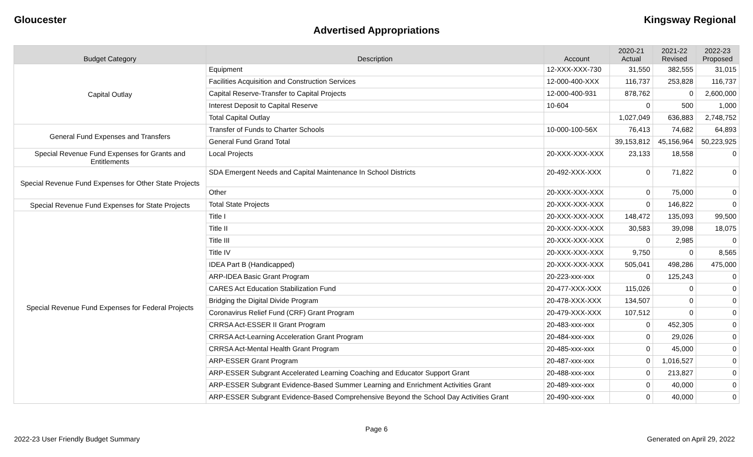Gloucester Kingsway Regional
Advertised Appropriations
| Budget Category | Description | Account | 2020-21 Actual | 2021-22 Revised | 2022-23 Proposed |
| --- | --- | --- | --- | --- | --- |
| Capital Outlay | Equipment | 12-XXX-XXX-730 | 31,550 | 382,555 | 31,015 |
| | Facilities Acquisition and Construction Services | 12-000-400-XXX | 116,737 | 253,828 | 116,737 |
| | Capital Reserve-Transfer to Capital Projects | 12-000-400-931 | 878,762 | 0 | 2,600,000 |
| | Interest Deposit to Capital Reserve | 10-604 | 0 | 500 | 1,000 |
| | Total Capital Outlay | | 1,027,049 | 636,883 | 2,748,752 |
| General Fund Expenses and Transfers | Transfer of Funds to Charter Schools | 10-000-100-56X | 76,413 | 74,682 | 64,893 |
| | General Fund Grand Total | | 39,153,812 | 45,156,964 | 50,223,925 |
| Special Revenue Fund Expenses for Grants and Entitlements | Local Projects | 20-XXX-XXX-XXX | 23,133 | 18,558 | 0 |
| Special Revenue Fund Expenses for Other State Projects | SDA Emergent Needs and Capital Maintenance In School Districts | 20-492-XXX-XXX | 0 | 71,822 | 0 |
| | Other | 20-XXX-XXX-XXX | 0 | 75,000 | 0 |
| Special Revenue Fund Expenses for State Projects | Total State Projects | 20-XXX-XXX-XXX | 0 | 146,822 | 0 |
| Special Revenue Fund Expenses for Federal Projects | Title I | 20-XXX-XXX-XXX | 148,472 | 135,093 | 99,500 |
| | Title II | 20-XXX-XXX-XXX | 30,583 | 39,098 | 18,075 |
| | Title III | 20-XXX-XXX-XXX | 0 | 2,985 | 0 |
| | Title IV | 20-XXX-XXX-XXX | 9,750 | 0 | 8,565 |
| | IDEA Part B (Handicapped) | 20-XXX-XXX-XXX | 505,041 | 498,286 | 475,000 |
| | ARP-IDEA Basic Grant Program | 20-223-xxx-xxx | 0 | 125,243 | 0 |
| | CARES Act Education Stabilization Fund | 20-477-XXX-XXX | 115,026 | 0 | 0 |
| | Bridging the Digital Divide Program | 20-478-XXX-XXX | 134,507 | 0 | 0 |
| | Coronavirus Relief Fund (CRF) Grant Program | 20-479-XXX-XXX | 107,512 | 0 | 0 |
| | CRRSA Act-ESSER II Grant Program | 20-483-xxx-xxx | 0 | 452,305 | 0 |
| | CRRSA Act-Learning Acceleration Grant Program | 20-484-xxx-xxx | 0 | 29,026 | 0 |
| | CRRSA Act-Mental Health Grant Program | 20-485-xxx-xxx | 0 | 45,000 | 0 |
| | ARP-ESSER Grant Program | 20-487-xxx-xxx | 0 | 1,016,527 | 0 |
| | ARP-ESSER Subgrant Accelerated Learning Coaching and Educator Support Grant | 20-488-xxx-xxx | 0 | 213,827 | 0 |
| | ARP-ESSER Subgrant Evidence-Based Summer Learning and Enrichment Activities Grant | 20-489-xxx-xxx | 0 | 40,000 | 0 |
| | ARP-ESSER Subgrant Evidence-Based Comprehensive Beyond the School Day Activities Grant | 20-490-xxx-xxx | 0 | 40,000 | 0 |
Page 6
2022-23 User Friendly Budget Summary Generated on April 29, 2022